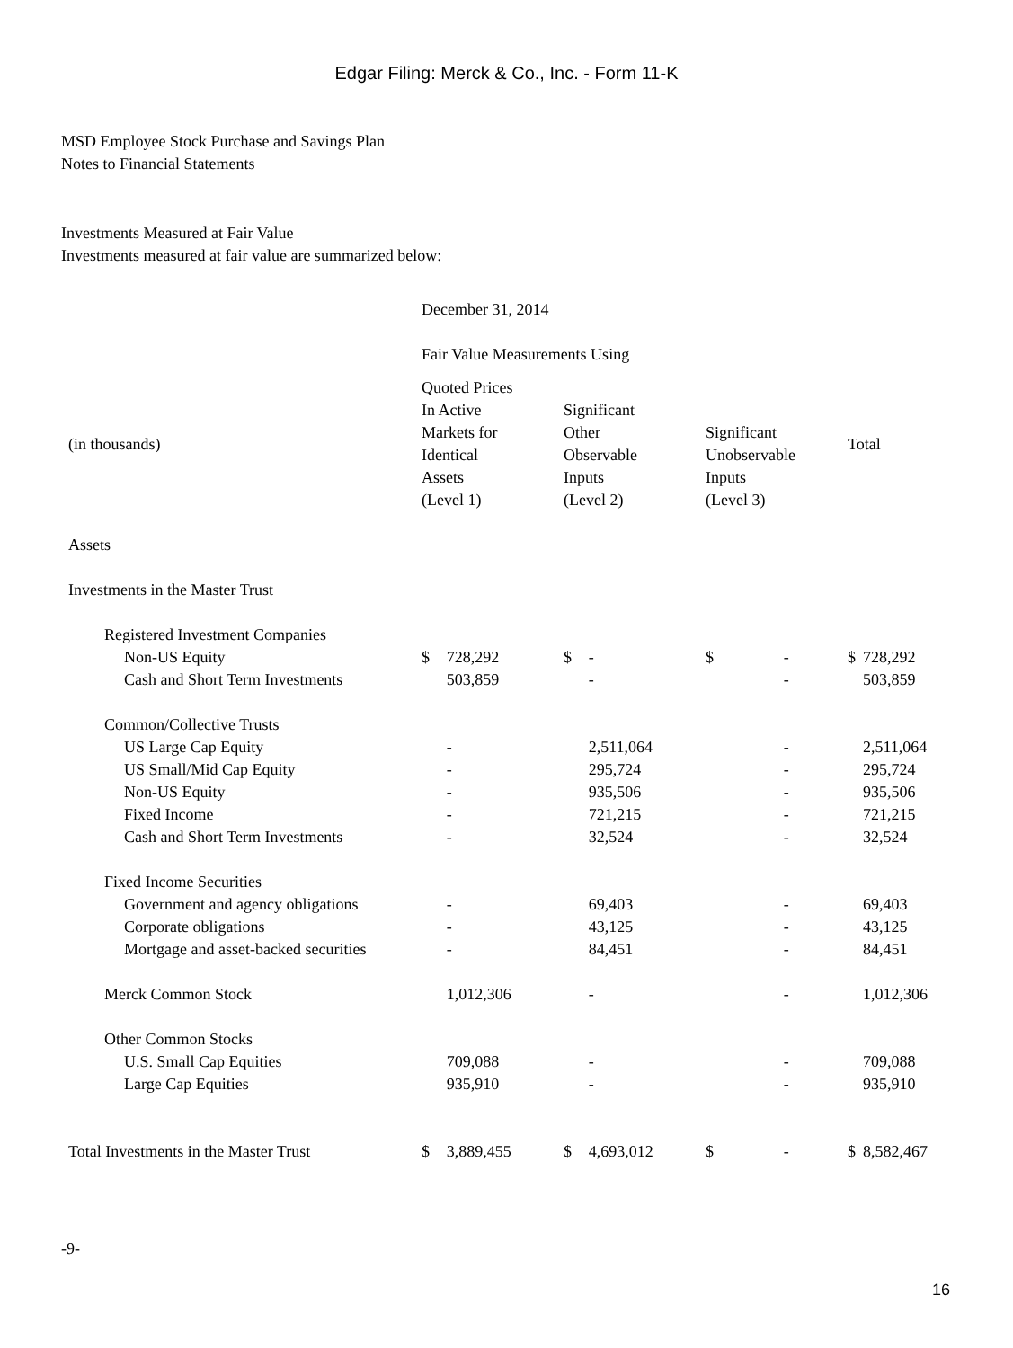Edgar Filing: Merck & Co., Inc. - Form 11-K
MSD Employee Stock Purchase and Savings Plan
Notes to Financial Statements
Investments Measured at Fair Value
Investments measured at fair value are summarized below:
| | December 31, 2014 | | | | | | | |
| | Fair Value Measurements Using | | | | | | | |
| (in thousands) | Quoted Prices In Active Markets for Identical Assets (Level 1) | | Significant Other Observable Inputs (Level 2) | | Significant Unobservable Inputs (Level 3) | | Total | |
| Assets | | | | | | | | |
| Investments in the Master Trust | | | | | | | | |
| Registered Investment Companies | | | | | | | | |
| Non-US Equity | $ | 728,292 | $ | - | $ | - | $ | 728,292 |
| Cash and Short Term Investments | | 503,859 | | - | | - | | 503,859 |
| Common/Collective Trusts | | | | | | | | |
| US Large Cap Equity | | - | | 2,511,064 | | - | | 2,511,064 |
| US Small/Mid Cap Equity | | - | | 295,724 | | - | | 295,724 |
| Non-US Equity | | - | | 935,506 | | - | | 935,506 |
| Fixed Income | | - | | 721,215 | | - | | 721,215 |
| Cash and Short Term Investments | | - | | 32,524 | | - | | 32,524 |
| Fixed Income Securities | | | | | | | | |
| Government and agency obligations | | - | | 69,403 | | - | | 69,403 |
| Corporate obligations | | - | | 43,125 | | - | | 43,125 |
| Mortgage and asset-backed securities | | - | | 84,451 | | - | | 84,451 |
| Merck Common Stock | | 1,012,306 | | - | | - | | 1,012,306 |
| Other Common Stocks | | | | | | | | |
| U.S. Small Cap Equities | | 709,088 | | - | | - | | 709,088 |
| Large Cap Equities | | 935,910 | | - | | - | | 935,910 |
| Total Investments in the Master Trust | $ | 3,889,455 | $ | 4,693,012 | $ | - | $ | 8,582,467 |
-9-
16